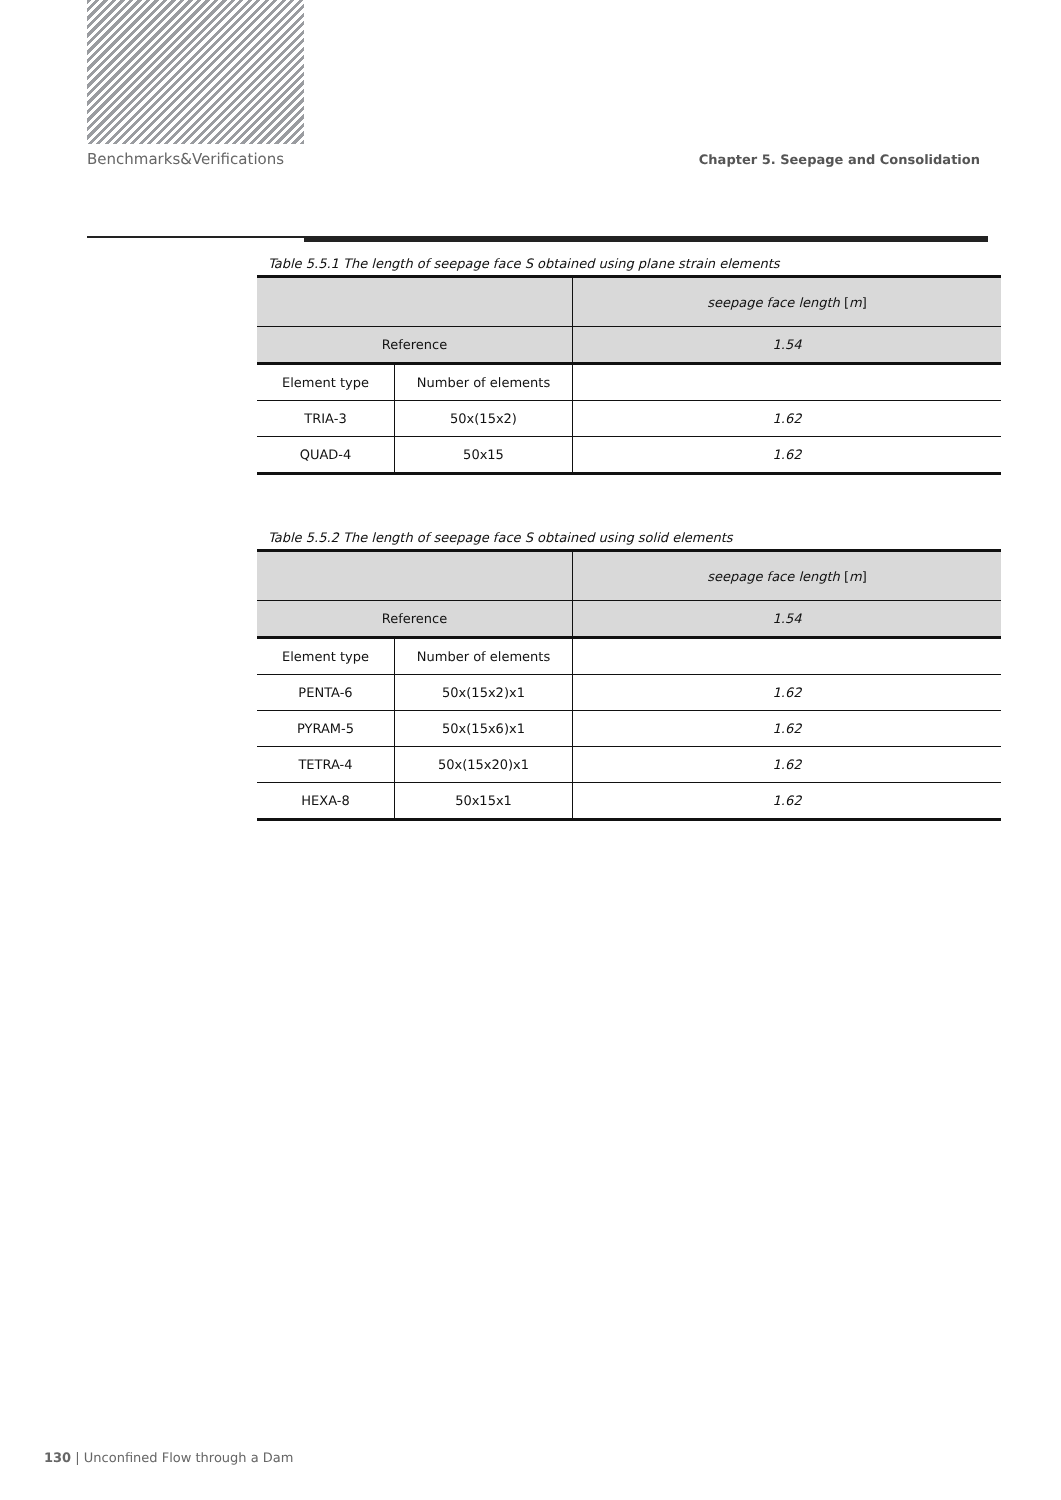Benchmarks&Verifications Chapter 5. Seepage and Consolidation
Table 5.5.1 The length of seepage face S obtained using plane strain elements
| | | seepage face length [ m ] |
| Reference | | 1.54 |
| Element type | Number of elements | |
| TRIA-3 | 50x(15x2) | 1.62 |
| QUAD-4 | 50x15 | 1.62 |
Table 5.5.2 The length of seepage face S obtained using solid elements
| | | seepage face length [ m ] |
| Reference | | 1.54 |
| Element type | Number of elements | |
| PENTA-6 | 50x(15x2)x1 | 1.62 |
| PYRAM-5 | 50x(15x6)x1 | 1.62 |
| TETRA-4 | 50x(15x20)x1 | 1.62 |
| HEXA-8 | 50x15x1 | 1.62 |
130 | Unconfined Flow through a Dam